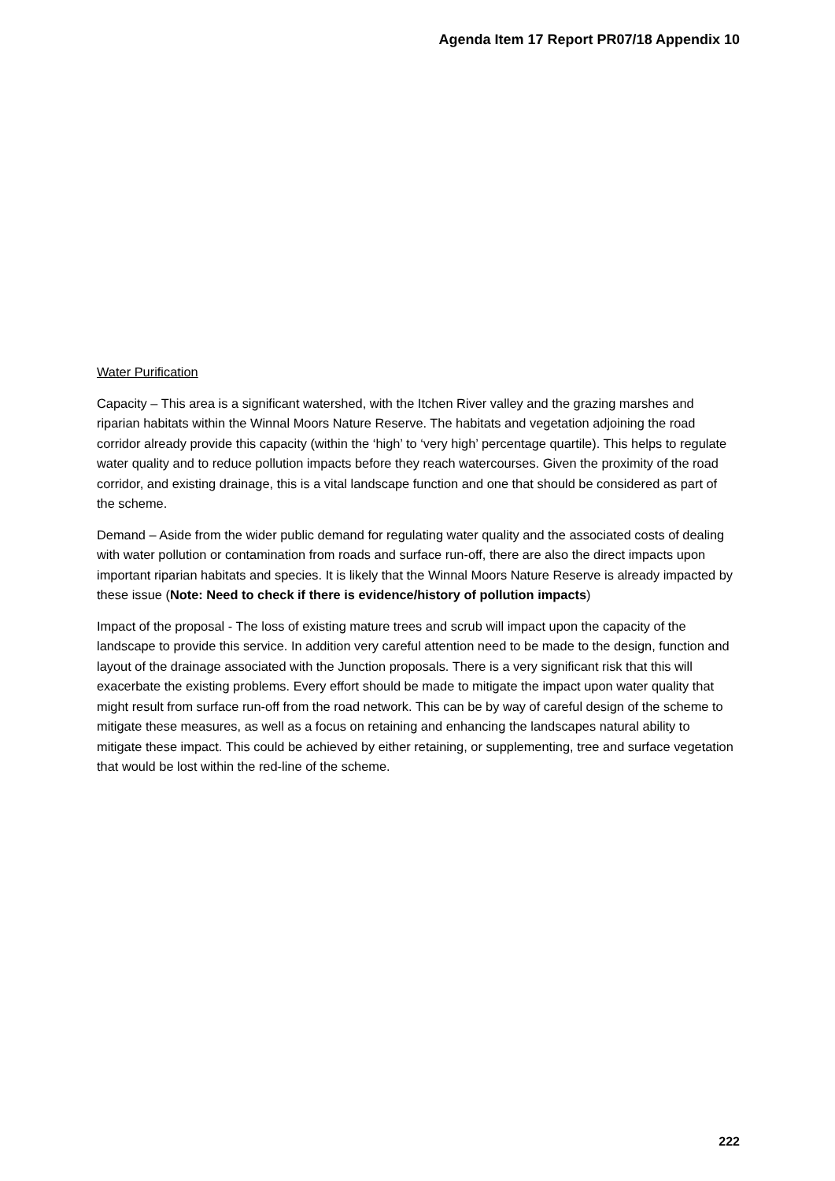Agenda Item 17 Report PR07/18 Appendix 10
Water Purification
Capacity – This area is a significant watershed, with the Itchen River valley and the grazing marshes and riparian habitats within the Winnal Moors Nature Reserve. The habitats and vegetation adjoining the road corridor already provide this capacity (within the ‘high’ to ‘very high’ percentage quartile). This helps to regulate water quality and to reduce pollution impacts before they reach watercourses. Given the proximity of the road corridor, and existing drainage, this is a vital landscape function and one that should be considered as part of the scheme.
Demand – Aside from the wider public demand for regulating water quality and the associated costs of dealing with water pollution or contamination from roads and surface run-off, there are also the direct impacts upon important riparian habitats and species. It is likely that the Winnal Moors Nature Reserve is already impacted by these issue (Note: Need to check if there is evidence/history of pollution impacts)
Impact of the proposal - The loss of existing mature trees and scrub will impact upon the capacity of the landscape to provide this service. In addition very careful attention need to be made to the design, function and layout of the drainage associated with the Junction proposals. There is a very significant risk that this will exacerbate the existing problems. Every effort should be made to mitigate the impact upon water quality that might result from surface run-off from the road network. This can be by way of careful design of the scheme to mitigate these measures, as well as a focus on retaining and enhancing the landscapes natural ability to mitigate these impact. This could be achieved by either retaining, or supplementing, tree and surface vegetation that would be lost within the red-line of the scheme.
222